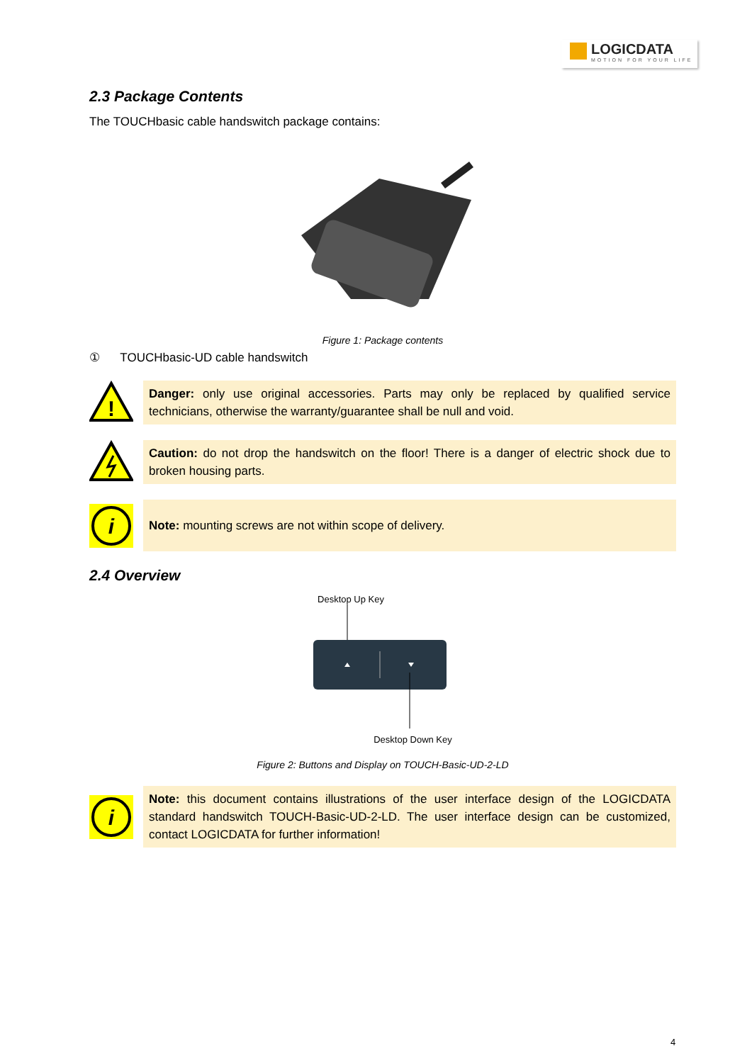LOGICDATA
MOTION FOR YOUR LIFE
2.3 Package Contents
The TOUCHbasic cable handswitch package contains:
Figure 1: Package contents
① TOUCHbasic-UD cable handswitch
!
Danger: only use original accessories. Parts may only be replaced by qualified service technicians, otherwise the warranty/guarantee shall be null and void.
Caution: do not drop the handswitch on the floor! There is a danger of electric shock due to broken housing parts.
i
Note: mounting screws are not within scope of delivery.
2.4 Overview
Desktop Up Key
Desktop Down Key
Figure 2: Buttons and Display on TOUCH-Basic-UD-2-LD
i
Note: this document contains illustrations of the user interface design of the LOGICDATA standard handswitch TOUCH-Basic-UD-2-LD. The user interface design can be customized, contact LOGICDATA for further information!
4